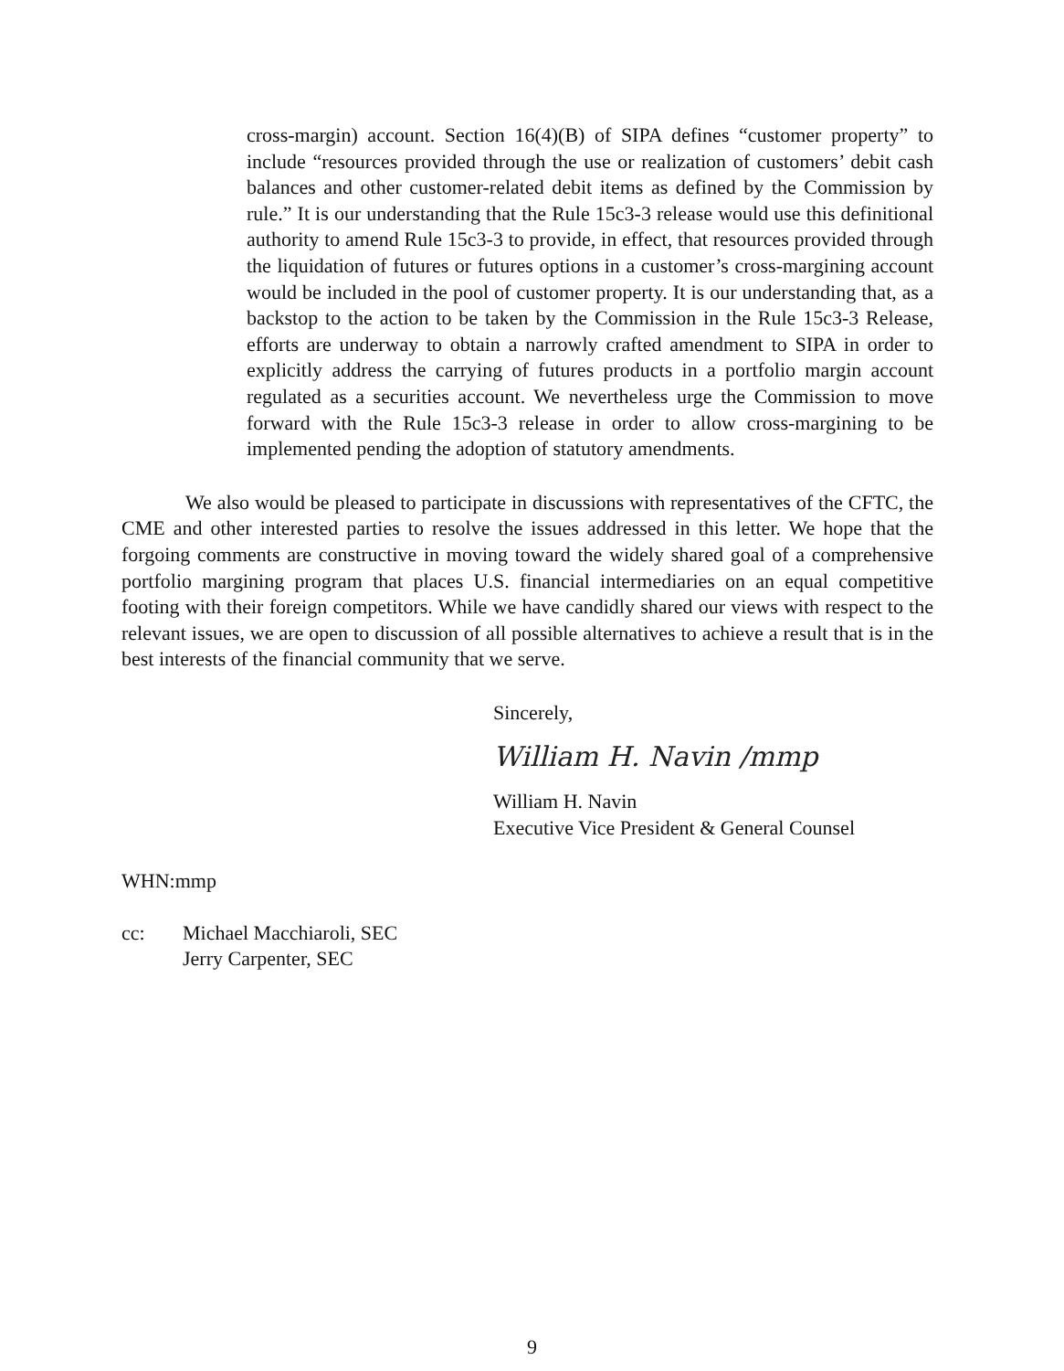cross-margin) account. Section 16(4)(B) of SIPA defines “customer property” to include “resources provided through the use or realization of customers’ debit cash balances and other customer-related debit items as defined by the Commission by rule.” It is our understanding that the Rule 15c3-3 release would use this definitional authority to amend Rule 15c3-3 to provide, in effect, that resources provided through the liquidation of futures or futures options in a customer’s cross-margining account would be included in the pool of customer property. It is our understanding that, as a backstop to the action to be taken by the Commission in the Rule 15c3-3 Release, efforts are underway to obtain a narrowly crafted amendment to SIPA in order to explicitly address the carrying of futures products in a portfolio margin account regulated as a securities account. We nevertheless urge the Commission to move forward with the Rule 15c3-3 release in order to allow cross-margining to be implemented pending the adoption of statutory amendments.
We also would be pleased to participate in discussions with representatives of the CFTC, the CME and other interested parties to resolve the issues addressed in this letter. We hope that the forgoing comments are constructive in moving toward the widely shared goal of a comprehensive portfolio margining program that places U.S. financial intermediaries on an equal competitive footing with their foreign competitors. While we have candidly shared our views with respect to the relevant issues, we are open to discussion of all possible alternatives to achieve a result that is in the best interests of the financial community that we serve.
Sincerely,
William H. Navin /mmp
William H. Navin
Executive Vice President & General Counsel
WHN:mmp
cc: Michael Macchiaroli, SEC
Jerry Carpenter, SEC
9